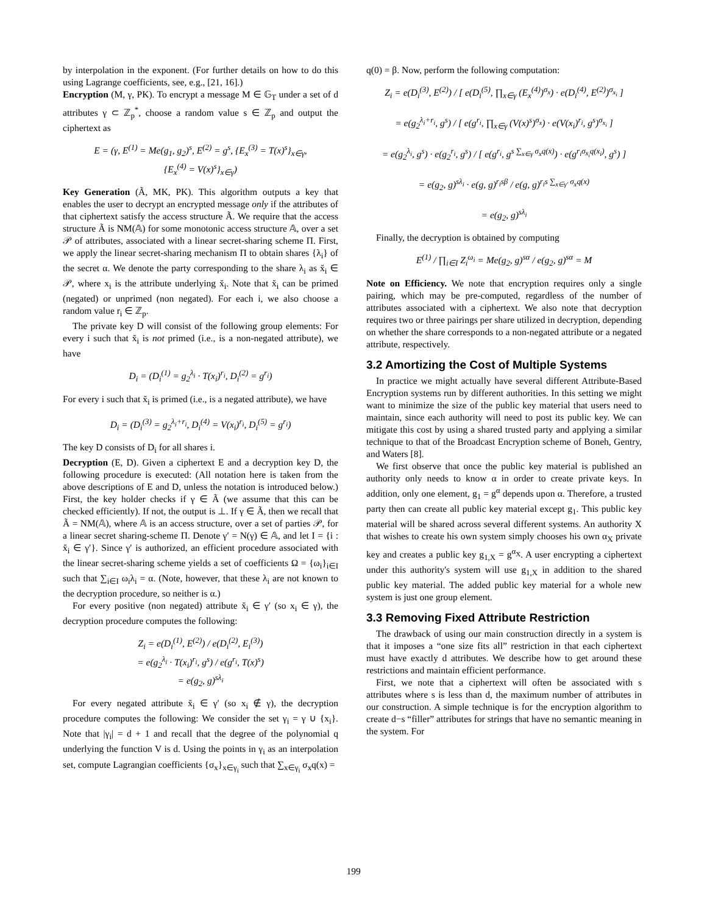by interpolation in the exponent. (For further details on how to do this using Lagrange coefficients, see, e.g., [21, 16].)
Encryption (M, γ, PK). To encrypt a message M ∈ 𝔾<sub>T</sub> under a set of d attributes γ ⊂ ℤ<sub>p</sub><sup>*</sup>, choose a random value s ∈ ℤ<sub>p</sub> and output the ciphertext as
E = (γ, E<sup>(1)</sup> = Me(g<sub>1</sub>, g<sub>2</sub>)<sup>s</sup>, E<sup>(2)</sup> = g<sup>s</sup>, {E<sub>x</sub><sup>(3)</sup> = T(x)<sup>s</sup>}<sub>x∈γ</sub>,
{E<sub>x</sub><sup>(4)</sup> = V(x)<sup>s</sup>}<sub>x∈γ</sub>)
Key Generation (Ã, MK, PK). This algorithm outputs a key that enables the user to decrypt an encrypted message only if the attributes of that ciphertext satisfy the access structure Ã. We require that the access structure Ã is NM(𝔸) for some monotonic access structure 𝔸, over a set 𝒫 of attributes, associated with a linear secret-sharing scheme Π. First, we apply the linear secret-sharing mechanism Π to obtain shares {λ<sub>i</sub>} of the secret α. We denote the party corresponding to the share λ<sub>i</sub> as x̆<sub>i</sub> ∈ 𝒫, where x<sub>i</sub> is the attribute underlying x̆<sub>i</sub>. Note that x̆<sub>i</sub> can be primed (negated) or unprimed (non negated). For each i, we also choose a random value r<sub>i</sub> ∈ ℤ<sub>p</sub>.
The private key D will consist of the following group elements: For every i such that x̆<sub>i</sub> is not primed (i.e., is a non-negated attribute), we have
D<sub>i</sub> = (D<sub>i</sub><sup>(1)</sup> = g<sub>2</sub><sup>λ<sub>i</sub></sup> · T(x<sub>i</sub>)<sup>r<sub>i</sub></sup>, D<sub>i</sub><sup>(2)</sup> = g<sup>r<sub>i</sub></sup>)
For every i such that x̆<sub>i</sub> is primed (i.e., is a negated attribute), we have
D<sub>i</sub> = (D<sub>i</sub><sup>(3)</sup> = g<sub>2</sub><sup>λ<sub>i</sub>+r<sub>i</sub></sup>, D<sub>i</sub><sup>(4)</sup> = V(x<sub>i</sub>)<sup>r<sub>i</sub></sup>, D<sub>i</sub><sup>(5)</sup> = g<sup>r<sub>i</sub></sup>)
The key D consists of D<sub>i</sub> for all shares i.
Decryption (E, D). Given a ciphertext E and a decryption key D, the following procedure is executed: (All notation here is taken from the above descriptions of E and D, unless the notation is introduced below.) First, the key holder checks if γ ∈ Ã (we assume that this can be checked efficiently). If not, the output is ⊥. If γ ∈ Ã, then we recall that Ã = NM(𝔸), where 𝔸 is an access structure, over a set of parties 𝒫, for a linear secret sharing-scheme Π. Denote γ′ = N(γ) ∈ 𝔸, and let I = {i : x̆<sub>i</sub> ∈ γ′}. Since γ′ is authorized, an efficient procedure associated with the linear secret-sharing scheme yields a set of coefficients Ω = {ω<sub>i</sub>}<sub>i∈I</sub> such that ∑<sub>i∈I</sub> ω<sub>i</sub>λ<sub>i</sub> = α. (Note, however, that these λ<sub>i</sub> are not known to the decryption procedure, so neither is α.)
For every positive (non negated) attribute x̆<sub>i</sub> ∈ γ′ (so x<sub>i</sub> ∈ γ), the decryption procedure computes the following:
Z<sub>i</sub> = e(D<sub>i</sub><sup>(1)</sup>, E<sup>(2)</sup>) / e(D<sub>i</sub><sup>(2)</sup>, E<sub>i</sub><sup>(3)</sup>)
= e(g<sub>2</sub><sup>λ<sub>i</sub></sup> · T(x<sub>i</sub>)<sup>r<sub>i</sub></sup>, g<sup>s</sup>) / e(g<sup>r<sub>i</sub></sup>, T(x)<sup>s</sup>)
= e(g<sub>2</sub>, g)<sup>sλ<sub>i</sub></sup>
For every negated attribute x̆<sub>i</sub> ∈ γ′ (so x<sub>i</sub> ∉ γ), the decryption procedure computes the following: We consider the set γ<sub>i</sub> = γ ∪ {x<sub>i</sub>}. Note that |γ<sub>i</sub>| = d + 1 and recall that the degree of the polynomial q underlying the function V is d. Using the points in γ<sub>i</sub> as an interpolation set, compute Lagrangian coefficients {σ<sub>x</sub>}<sub>x∈γ<sub>i</sub></sub> such that ∑<sub>x∈γ<sub>i</sub></sub> σ<sub>x</sub>q(x) =
q(0) = β. Now, perform the following computation:
Z<sub>i</sub> = e(D<sub>i</sub><sup>(3)</sup>, E<sup>(2)</sup>) / [ e(D<sub>i</sub><sup>(5)</sup>, ∏<sub>x∈γ</sub> (E<sub>x</sub><sup>(4)</sup>)<sup>σ<sub>x</sub></sup>) · e(D<sub>i</sub><sup>(4)</sup>, E<sup>(2)</sup>)<sup>σ<sub>x<sub>i</sub></sub></sup> ]
= e(g<sub>2</sub><sup>λ<sub>i</sub>+r<sub>i</sub></sup>, g<sup>s</sup>) / [ e(g<sup>r<sub>i</sub></sup>, ∏<sub>x∈γ</sub> (V(x)<sup>s</sup>)<sup>σ<sub>x</sub></sup>) · e(V(x<sub>i</sub>)<sup>r<sub>i</sub></sup>, g<sup>s</sup>)<sup>σ<sub>x<sub>i</sub></sub></sup> ]
= e(g<sub>2</sub><sup>λ<sub>i</sub></sup>, g<sup>s</sup>) · e(g<sub>2</sub><sup>r<sub>i</sub></sup>, g<sup>s</sup>) / [ e(g<sup>r<sub>i</sub></sup>, g<sup>s ∑<sub>x∈γ</sub> σ<sub>x</sub>q(x)</sup>) · e(g<sup>r<sub>i</sub>σ<sub>x<sub>i</sub></sub>q(x<sub>i</sub>)</sup>, g<sup>s</sup>) ]
= e(g<sub>2</sub>, g)<sup>sλ<sub>i</sub></sup> · e(g, g)<sup>r<sub>i</sub>sβ</sup> / e(g, g)<sup>r<sub>i</sub>s ∑<sub>x∈γ′</sub> σ<sub>x</sub>q(x)</sup>
= e(g<sub>2</sub>, g)<sup>sλ<sub>i</sub></sup>
Finally, the decryption is obtained by computing
E<sup>(1)</sup> / ∏<sub>i∈I</sub> Z<sub>i</sub><sup>ω<sub>i</sub></sup> = Me(g<sub>2</sub>, g)<sup>sα</sup> / e(g<sub>2</sub>, g)<sup>sα</sup> = M
Note on Efficiency. We note that encryption requires only a single pairing, which may be pre-computed, regardless of the number of attributes associated with a ciphertext. We also note that decryption requires two or three pairings per share utilized in decryption, depending on whether the share corresponds to a non-negated attribute or a negated attribute, respectively.
3.2 Amortizing the Cost of Multiple Systems
In practice we might actually have several different Attribute-Based Encryption systems run by different authorities. In this setting we might want to minimize the size of the public key material that users need to maintain, since each authority will need to post its public key. We can mitigate this cost by using a shared trusted party and applying a similar technique to that of the Broadcast Encryption scheme of Boneh, Gentry, and Waters [8].
We first observe that once the public key material is published an authority only needs to know α in order to create private keys. In addition, only one element, g<sub>1</sub> = g<sup>α</sup> depends upon α. Therefore, a trusted party then can create all public key material except g<sub>1</sub>. This public key material will be shared across several different systems. An authority X that wishes to create his own system simply chooses his own α<sub>X</sub> private key and creates a public key g<sub>1,X</sub> = g<sup>α<sub>X</sub></sup>. A user encrypting a ciphertext under this authority's system will use g<sub>1,X</sub> in addition to the shared public key material. The added public key material for a whole new system is just one group element.
3.3 Removing Fixed Attribute Restriction
The drawback of using our main construction directly in a system is that it imposes a “one size fits all” restriction in that each ciphertext must have exactly d attributes. We describe how to get around these restrictions and maintain efficient performance.
First, we note that a ciphertext will often be associated with s attributes where s is less than d, the maximum number of attributes in our construction. A simple technique is for the encryption algorithm to create d−s “filler” attributes for strings that have no semantic meaning in the system. For
199